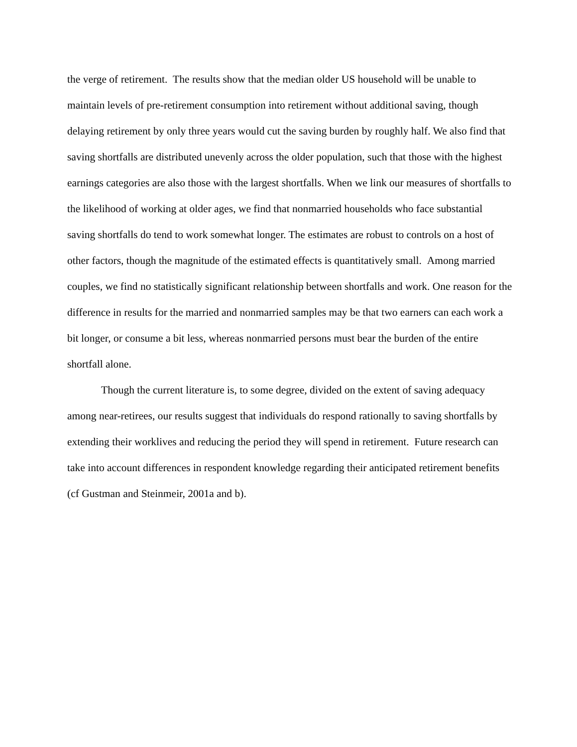the verge of retirement. The results show that the median older US household will be unable to maintain levels of pre-retirement consumption into retirement without additional saving, though delaying retirement by only three years would cut the saving burden by roughly half. We also find that saving shortfalls are distributed unevenly across the older population, such that those with the highest earnings categories are also those with the largest shortfalls. When we link our measures of shortfalls to the likelihood of working at older ages, we find that nonmarried households who face substantial saving shortfalls do tend to work somewhat longer. The estimates are robust to controls on a host of other factors, though the magnitude of the estimated effects is quantitatively small. Among married couples, we find no statistically significant relationship between shortfalls and work. One reason for the difference in results for the married and nonmarried samples may be that two earners can each work a bit longer, or consume a bit less, whereas nonmarried persons must bear the burden of the entire shortfall alone.
Though the current literature is, to some degree, divided on the extent of saving adequacy among near-retirees, our results suggest that individuals do respond rationally to saving shortfalls by extending their worklives and reducing the period they will spend in retirement. Future research can take into account differences in respondent knowledge regarding their anticipated retirement benefits (cf Gustman and Steinmeir, 2001a and b).